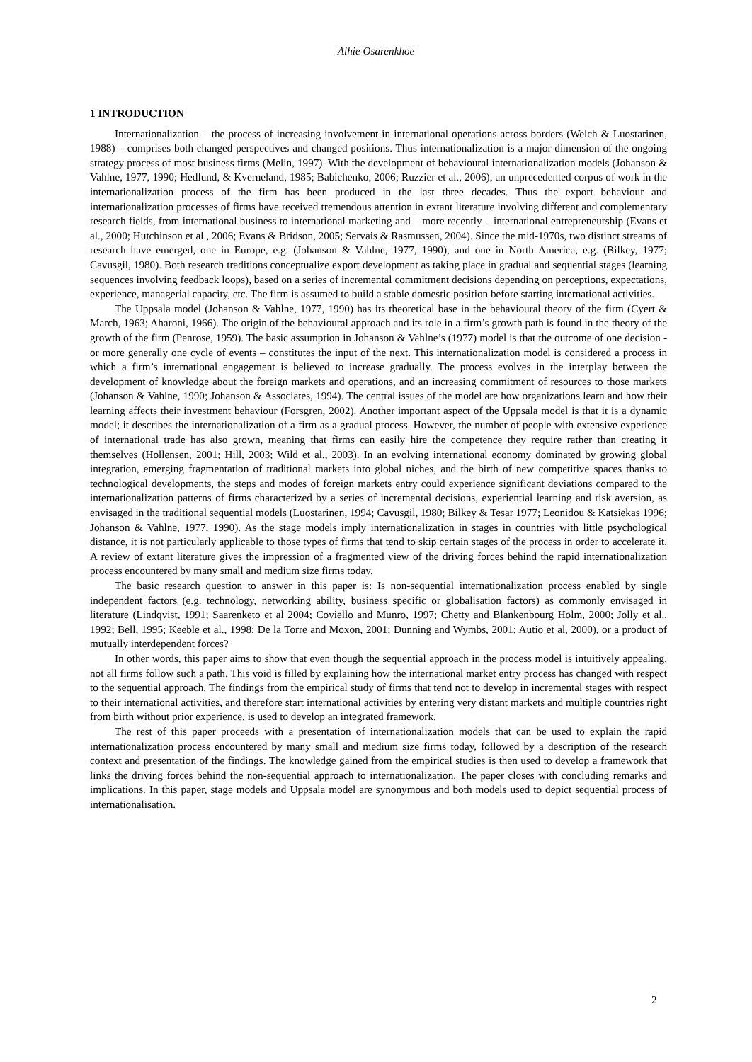Aihie Osarenkhoe
1 INTRODUCTION
Internationalization – the process of increasing involvement in international operations across borders (Welch & Luostarinen, 1988) – comprises both changed perspectives and changed positions. Thus internationalization is a major dimension of the ongoing strategy process of most business firms (Melin, 1997). With the development of behavioural internationalization models (Johanson & Vahlne, 1977, 1990; Hedlund, & Kverneland, 1985; Babichenko, 2006; Ruzzier et al., 2006), an unprecedented corpus of work in the internationalization process of the firm has been produced in the last three decades. Thus the export behaviour and internationalization processes of firms have received tremendous attention in extant literature involving different and complementary research fields, from international business to international marketing and – more recently – international entrepreneurship (Evans et al., 2000; Hutchinson et al., 2006; Evans & Bridson, 2005; Servais & Rasmussen, 2004). Since the mid-1970s, two distinct streams of research have emerged, one in Europe, e.g. (Johanson & Vahlne, 1977, 1990), and one in North America, e.g. (Bilkey, 1977; Cavusgil, 1980). Both research traditions conceptualize export development as taking place in gradual and sequential stages (learning sequences involving feedback loops), based on a series of incremental commitment decisions depending on perceptions, expectations, experience, managerial capacity, etc. The firm is assumed to build a stable domestic position before starting international activities.
The Uppsala model (Johanson & Vahlne, 1977, 1990) has its theoretical base in the behavioural theory of the firm (Cyert & March, 1963; Aharoni, 1966). The origin of the behavioural approach and its role in a firm’s growth path is found in the theory of the growth of the firm (Penrose, 1959). The basic assumption in Johanson & Vahlne’s (1977) model is that the outcome of one decision - or more generally one cycle of events – constitutes the input of the next. This internationalization model is considered a process in which a firm’s international engagement is believed to increase gradually. The process evolves in the interplay between the development of knowledge about the foreign markets and operations, and an increasing commitment of resources to those markets (Johanson & Vahlne, 1990; Johanson & Associates, 1994). The central issues of the model are how organizations learn and how their learning affects their investment behaviour (Forsgren, 2002). Another important aspect of the Uppsala model is that it is a dynamic model; it describes the internationalization of a firm as a gradual process. However, the number of people with extensive experience of international trade has also grown, meaning that firms can easily hire the competence they require rather than creating it themselves (Hollensen, 2001; Hill, 2003; Wild et al., 2003). In an evolving international economy dominated by growing global integration, emerging fragmentation of traditional markets into global niches, and the birth of new competitive spaces thanks to technological developments, the steps and modes of foreign markets entry could experience significant deviations compared to the internationalization patterns of firms characterized by a series of incremental decisions, experiential learning and risk aversion, as envisaged in the traditional sequential models (Luostarinen, 1994; Cavusgil, 1980; Bilkey & Tesar 1977; Leonidou & Katsiekas 1996; Johanson & Vahlne, 1977, 1990). As the stage models imply internationalization in stages in countries with little psychological distance, it is not particularly applicable to those types of firms that tend to skip certain stages of the process in order to accelerate it. A review of extant literature gives the impression of a fragmented view of the driving forces behind the rapid internationalization process encountered by many small and medium size firms today.
The basic research question to answer in this paper is: Is non-sequential internationalization process enabled by single independent factors (e.g. technology, networking ability, business specific or globalisation factors) as commonly envisaged in literature (Lindqvist, 1991; Saarenketo et al 2004; Coviello and Munro, 1997; Chetty and Blankenbourg Holm, 2000; Jolly et al., 1992; Bell, 1995; Keeble et al., 1998; De la Torre and Moxon, 2001; Dunning and Wymbs, 2001; Autio et al, 2000), or a product of mutually interdependent forces?
In other words, this paper aims to show that even though the sequential approach in the process model is intuitively appealing, not all firms follow such a path. This void is filled by explaining how the international market entry process has changed with respect to the sequential approach. The findings from the empirical study of firms that tend not to develop in incremental stages with respect to their international activities, and therefore start international activities by entering very distant markets and multiple countries right from birth without prior experience, is used to develop an integrated framework.
The rest of this paper proceeds with a presentation of internationalization models that can be used to explain the rapid internationalization process encountered by many small and medium size firms today, followed by a description of the research context and presentation of the findings. The knowledge gained from the empirical studies is then used to develop a framework that links the driving forces behind the non-sequential approach to internationalization. The paper closes with concluding remarks and implications. In this paper, stage models and Uppsala model are synonymous and both models used to depict sequential process of internationalisation.
2